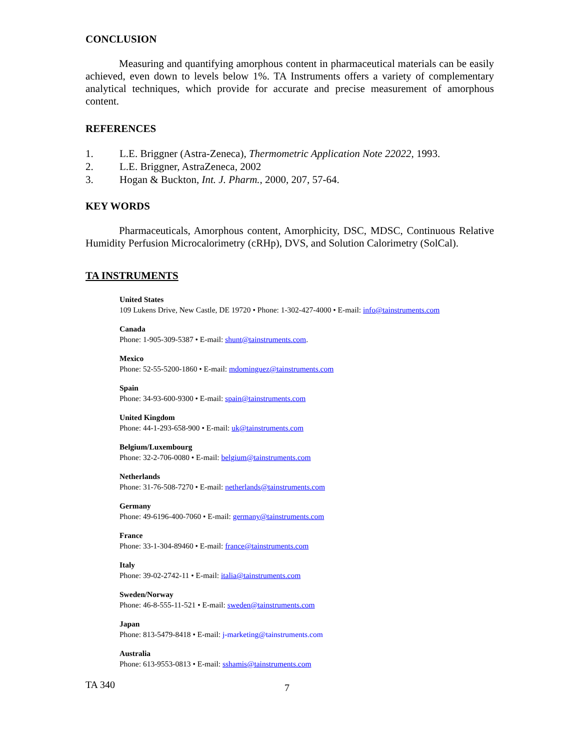CONCLUSION
Measuring and quantifying amorphous content in pharmaceutical materials can be easily achieved, even down to levels below 1%. TA Instruments offers a variety of complementary analytical techniques, which provide for accurate and precise measurement of amorphous content.
REFERENCES
1. L.E. Briggner (Astra-Zeneca), Thermometric Application Note 22022, 1993.
2. L.E. Briggner, AstraZeneca, 2002
3. Hogan & Buckton, Int. J. Pharm., 2000, 207, 57-64.
KEY WORDS
Pharmaceuticals, Amorphous content, Amorphicity, DSC, MDSC, Continuous Relative Humidity Perfusion Microcalorimetry (cRHp), DVS, and Solution Calorimetry (SolCal).
TA INSTRUMENTS
United States
109 Lukens Drive, New Castle, DE 19720 • Phone: 1-302-427-4000 • E-mail: info@tainstruments.com
Canada
Phone: 1-905-309-5387 • E-mail: shunt@tainstruments.com.
Mexico
Phone: 52-55-5200-1860 • E-mail: mdominguez@tainstruments.com
Spain
Phone: 34-93-600-9300 • E-mail: spain@tainstruments.com
United Kingdom
Phone: 44-1-293-658-900 • E-mail: uk@tainstruments.com
Belgium/Luxembourg
Phone: 32-2-706-0080 • E-mail: belgium@tainstruments.com
Netherlands
Phone: 31-76-508-7270 • E-mail: netherlands@tainstruments.com
Germany
Phone: 49-6196-400-7060 • E-mail: germany@tainstruments.com
France
Phone: 33-1-304-89460 • E-mail: france@tainstruments.com
Italy
Phone: 39-02-2742-11 • E-mail: italia@tainstruments.com
Sweden/Norway
Phone: 46-8-555-11-521 • E-mail: sweden@tainstruments.com
Japan
Phone: 813-5479-8418 • E-mail: j-marketing@tainstruments.com
Australia
Phone: 613-9553-0813 • E-mail: sshamis@tainstruments.com
TA 340
7